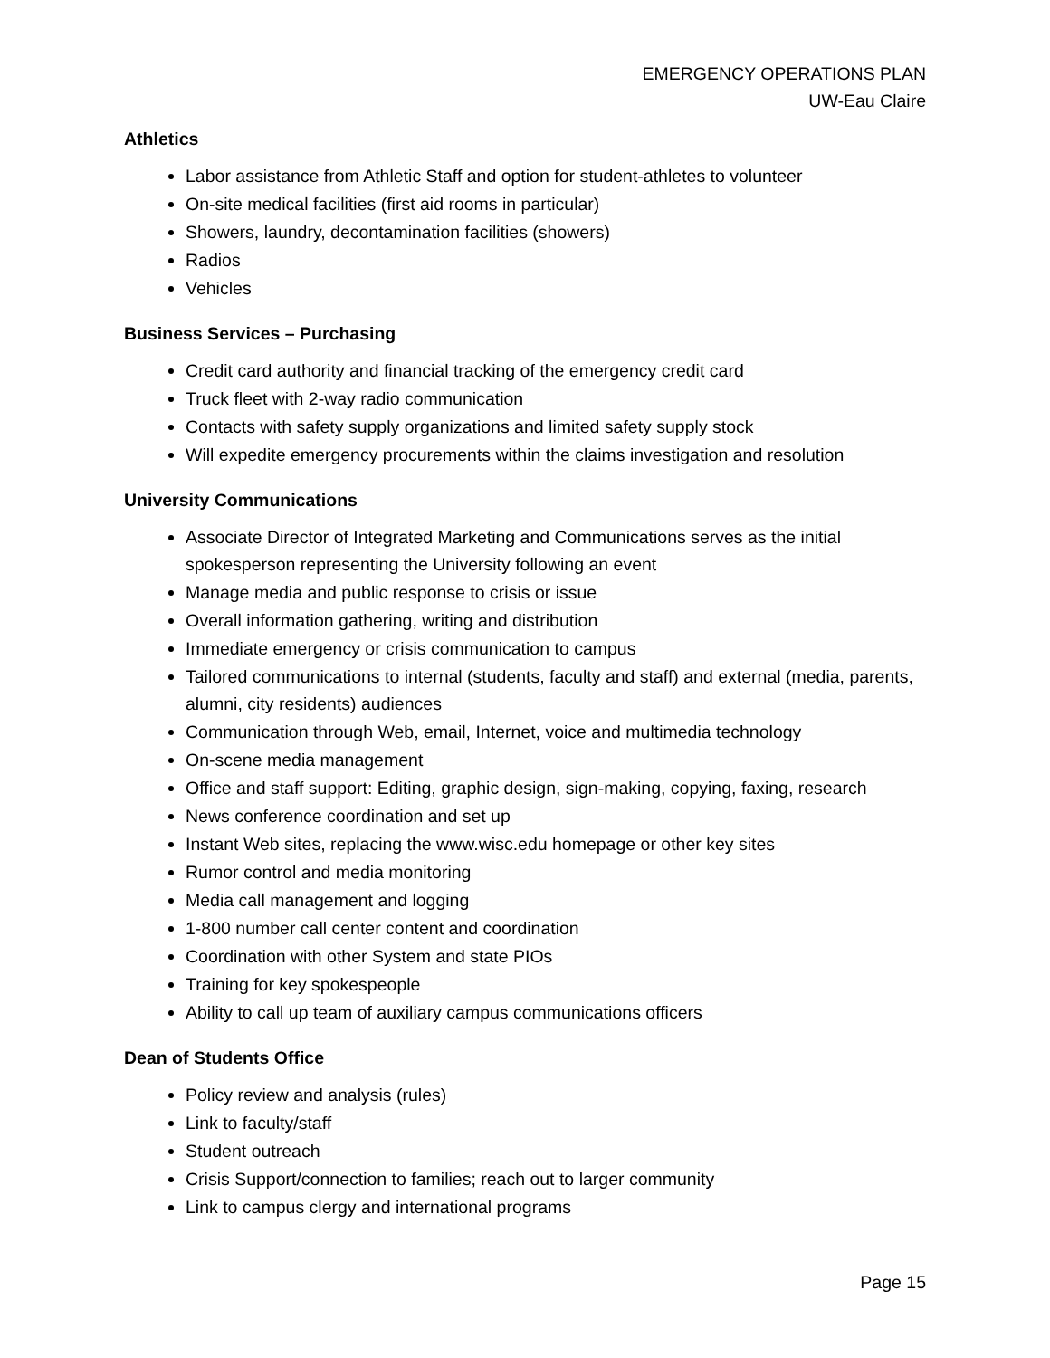EMERGENCY OPERATIONS PLAN
UW-Eau Claire
Athletics
Labor assistance from Athletic Staff and option for student-athletes to volunteer
On-site medical facilities (first aid rooms in particular)
Showers, laundry, decontamination facilities (showers)
Radios
Vehicles
Business Services – Purchasing
Credit card authority and financial tracking of the emergency credit card
Truck fleet with 2-way radio communication
Contacts with safety supply organizations and limited safety supply stock
Will expedite emergency procurements within the claims investigation and resolution
University Communications
Associate Director of Integrated Marketing and Communications serves as the initial spokesperson representing the University following an event
Manage media and public response to crisis or issue
Overall information gathering, writing and distribution
Immediate emergency or crisis communication to campus
Tailored communications to internal (students, faculty and staff) and external (media, parents, alumni, city residents) audiences
Communication through Web, email, Internet, voice and multimedia technology
On-scene media management
Office and staff support: Editing, graphic design, sign-making, copying, faxing, research
News conference coordination and set up
Instant Web sites, replacing the www.wisc.edu homepage or other key sites
Rumor control and media monitoring
Media call management and logging
1-800 number call center content and coordination
Coordination with other System and state PIOs
Training for key spokespeople
Ability to call up team of auxiliary campus communications officers
Dean of Students Office
Policy review and analysis (rules)
Link to faculty/staff
Student outreach
Crisis Support/connection to families; reach out to larger community
Link to campus clergy and international programs
Page 15